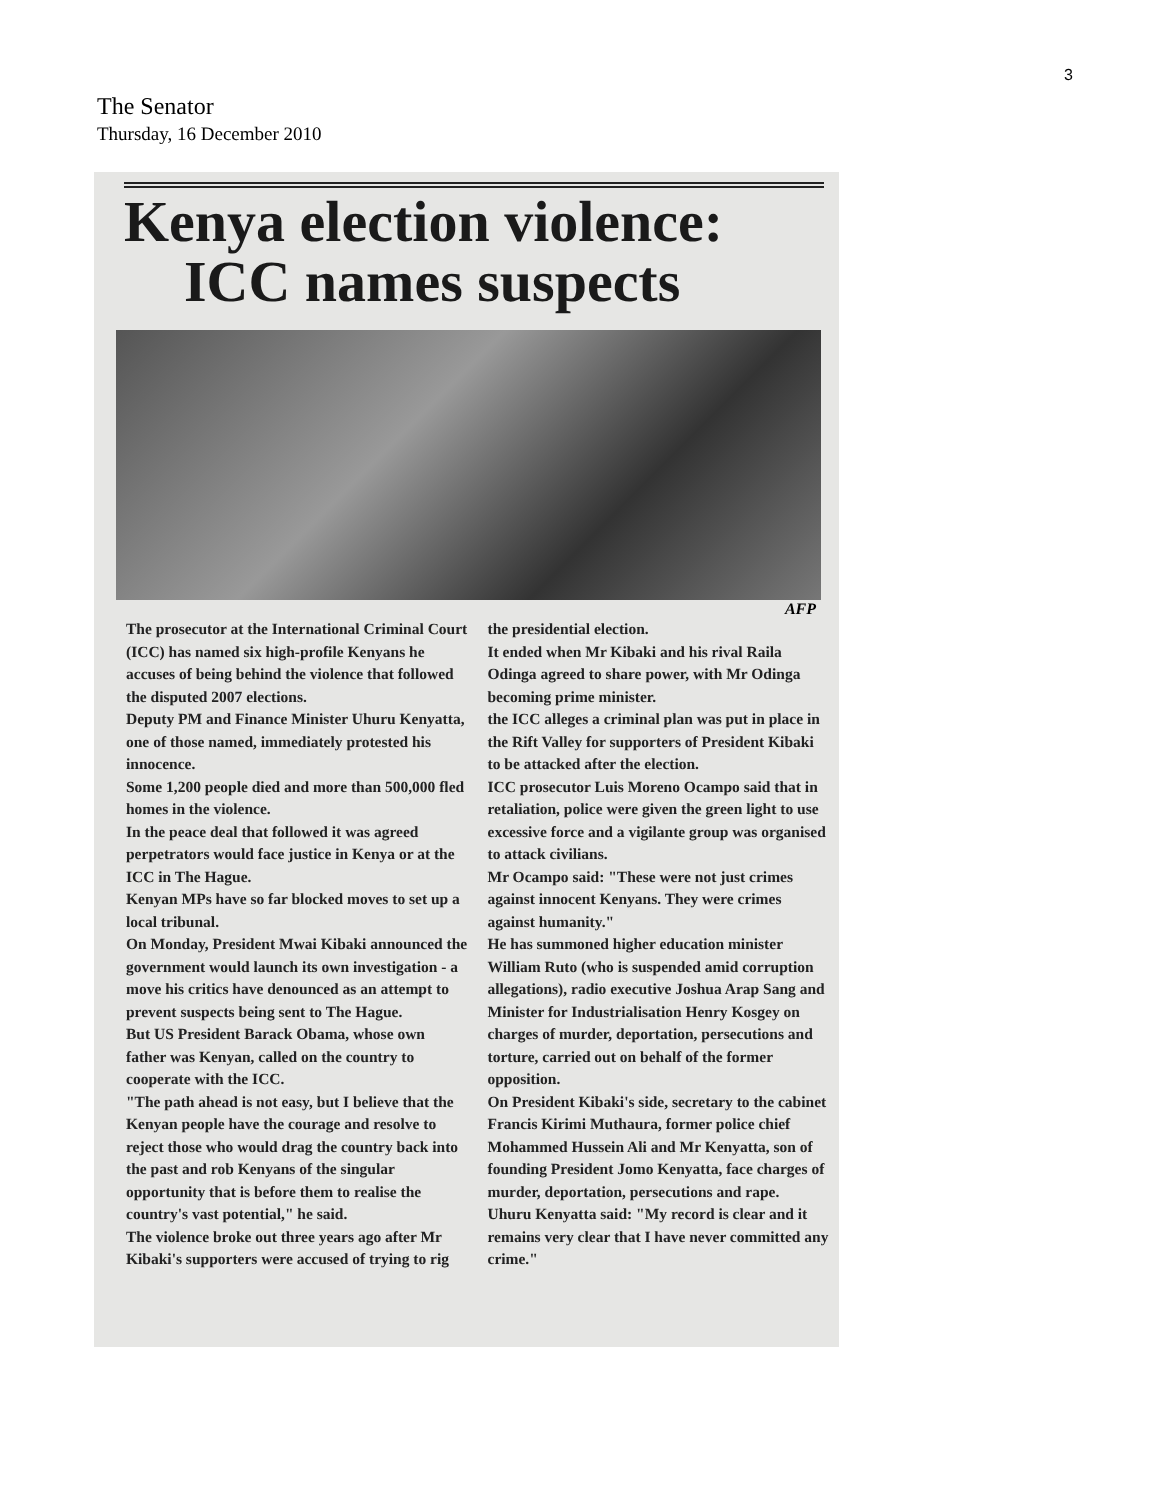3
The Senator
Thursday, 16 December 2010
Kenya election violence:
ICC names suspects
AFP
The prosecutor at the International Criminal Court (ICC) has named six high-profile Kenyans he accuses of being behind the violence that followed the disputed 2007 elections.
Deputy PM and Finance Minister Uhuru Kenyatta, one of those named, immediately protested his innocence.
Some 1,200 people died and more than 500,000 fled homes in the violence.
In the peace deal that followed it was agreed perpetrators would face justice in Kenya or at the ICC in The Hague.
Kenyan MPs have so far blocked moves to set up a local tribunal.
On Monday, President Mwai Kibaki announced the government would launch its own investigation - a move his critics have denounced as an attempt to prevent suspects being sent to The Hague.
But US President Barack Obama, whose own father was Kenyan, called on the country to cooperate with the ICC.
"The path ahead is not easy, but I believe that the Kenyan people have the courage and resolve to reject those who would drag the country back into the past and rob Kenyans of the singular opportunity that is before them to realise the country's vast potential," he said.
The violence broke out three years ago after Mr Kibaki's supporters were accused of trying to rig the presidential election.
It ended when Mr Kibaki and his rival Raila Odinga agreed to share power, with Mr Odinga becoming prime minister.
the ICC alleges a criminal plan was put in place in the Rift Valley for supporters of President Kibaki to be attacked after the election.
ICC prosecutor Luis Moreno Ocampo said that in retaliation, police were given the green light to use excessive force and a vigilante group was organised to attack civilians.
Mr Ocampo said: "These were not just crimes against innocent Kenyans. They were crimes against humanity."
He has summoned higher education minister William Ruto (who is suspended amid corruption allegations), radio executive Joshua Arap Sang and Minister for Industrialisation Henry Kosgey on charges of murder, deportation, persecutions and torture, carried out on behalf of the former opposition.
On President Kibaki's side, secretary to the cabinet Francis Kirimi Muthaura, former police chief Mohammed Hussein Ali and Mr Kenyatta, son of founding President Jomo Kenyatta, face charges of murder, deportation, persecutions and rape.
Uhuru Kenyatta said: "My record is clear and it remains very clear that I have never committed any crime."